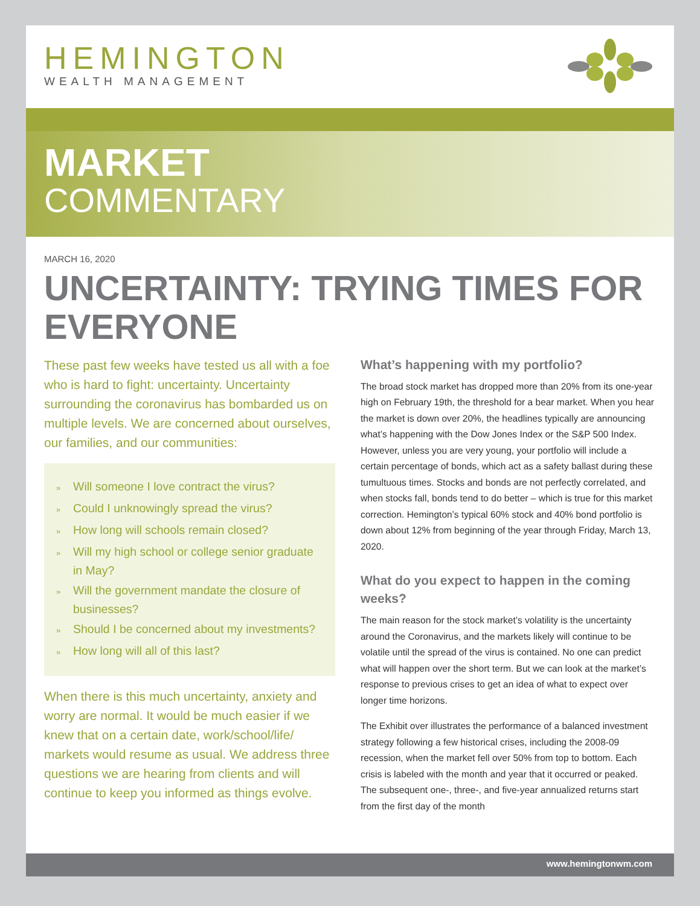HEMINGTON
WEALTH MANAGEMENT
MARKET
COMMENTARY
MARCH 16, 2020
UNCERTAINTY: TRYING TIMES FOR EVERYONE
These past few weeks have tested us all with a foe who is hard to fight: uncertainty. Uncertainty surrounding the coronavirus has bombarded us on multiple levels. We are concerned about ourselves, our families, and our communities:
» Will someone I love contract the virus?
» Could I unknowingly spread the virus?
» How long will schools remain closed?
» Will my high school or college senior graduate in May?
» Will the government mandate the closure of businesses?
» Should I be concerned about my investments?
» How long will all of this last?
When there is this much uncertainty, anxiety and worry are normal. It would be much easier if we knew that on a certain date, work/school/life/ markets would resume as usual. We address three questions we are hearing from clients and will continue to keep you informed as things evolve.
What’s happening with my portfolio?
The broad stock market has dropped more than 20% from its one-year high on February 19th, the threshold for a bear market. When you hear the market is down over 20%, the headlines typically are announcing what’s happening with the Dow Jones Index or the S&P 500 Index. However, unless you are very young, your portfolio will include a certain percentage of bonds, which act as a safety ballast during these tumultuous times. Stocks and bonds are not perfectly correlated, and when stocks fall, bonds tend to do better – which is true for this market correction. Hemington’s typical 60% stock and 40% bond portfolio is down about 12% from beginning of the year through Friday, March 13, 2020.
What do you expect to happen in the coming weeks?
The main reason for the stock market’s volatility is the uncertainty around the Coronavirus, and the markets likely will continue to be volatile until the spread of the virus is contained. No one can predict what will happen over the short term. But we can look at the market’s response to previous crises to get an idea of what to expect over longer time horizons.
The Exhibit over illustrates the performance of a balanced investment strategy following a few historical crises, including the 2008-09 recession, when the market fell over 50% from top to bottom. Each crisis is labeled with the month and year that it occurred or peaked. The subsequent one-, three-, and five-year annualized returns start from the first day of the month
www.hemingtonwm.com